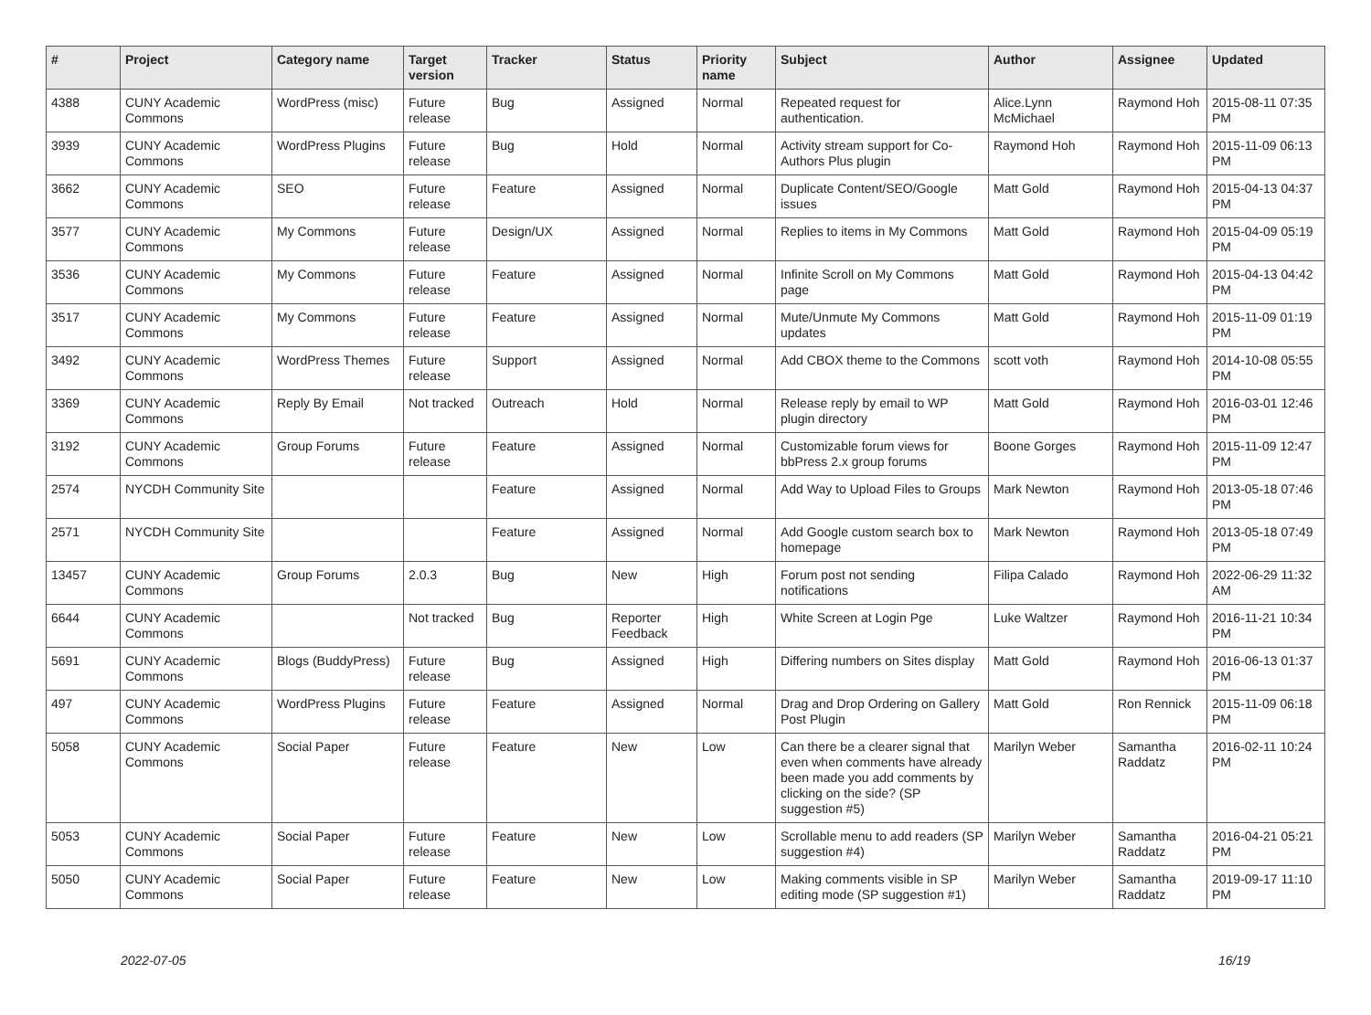| # | Project | Category name | Target version | Tracker | Status | Priority name | Subject | Author | Assignee | Updated |
| --- | --- | --- | --- | --- | --- | --- | --- | --- | --- | --- |
| 4388 | CUNY Academic Commons | WordPress (misc) | Future release | Bug | Assigned | Normal | Repeated request for authentication. | Alice.Lynn McMichael | Raymond Hoh | 2015-08-11 07:35 PM |
| 3939 | CUNY Academic Commons | WordPress Plugins | Future release | Bug | Hold | Normal | Activity stream support for Co-Authors Plus plugin | Raymond Hoh | Raymond Hoh | 2015-11-09 06:13 PM |
| 3662 | CUNY Academic Commons | SEO | Future release | Feature | Assigned | Normal | Duplicate Content/SEO/Google issues | Matt Gold | Raymond Hoh | 2015-04-13 04:37 PM |
| 3577 | CUNY Academic Commons | My Commons | Future release | Design/UX | Assigned | Normal | Replies to items in My Commons | Matt Gold | Raymond Hoh | 2015-04-09 05:19 PM |
| 3536 | CUNY Academic Commons | My Commons | Future release | Feature | Assigned | Normal | Infinite Scroll on My Commons page | Matt Gold | Raymond Hoh | 2015-04-13 04:42 PM |
| 3517 | CUNY Academic Commons | My Commons | Future release | Feature | Assigned | Normal | Mute/Unmute My Commons updates | Matt Gold | Raymond Hoh | 2015-11-09 01:19 PM |
| 3492 | CUNY Academic Commons | WordPress Themes | Future release | Support | Assigned | Normal | Add CBOX theme to the Commons | scott voth | Raymond Hoh | 2014-10-08 05:55 PM |
| 3369 | CUNY Academic Commons | Reply By Email | Not tracked | Outreach | Hold | Normal | Release reply by email to WP plugin directory | Matt Gold | Raymond Hoh | 2016-03-01 12:46 PM |
| 3192 | CUNY Academic Commons | Group Forums | Future release | Feature | Assigned | Normal | Customizable forum views for bbPress 2.x group forums | Boone Gorges | Raymond Hoh | 2015-11-09 12:47 PM |
| 2574 | NYCDH Community Site | | | Feature | Assigned | Normal | Add Way to Upload Files to Groups | Mark Newton | Raymond Hoh | 2013-05-18 07:46 PM |
| 2571 | NYCDH Community Site | | | Feature | Assigned | Normal | Add Google custom search box to homepage | Mark Newton | Raymond Hoh | 2013-05-18 07:49 PM |
| 13457 | CUNY Academic Commons | Group Forums | 2.0.3 | Bug | New | High | Forum post not sending notifications | Filipa Calado | Raymond Hoh | 2022-06-29 11:32 AM |
| 6644 | CUNY Academic Commons | | Not tracked | Bug | Reporter Feedback | High | White Screen at Login Pge | Luke Waltzer | Raymond Hoh | 2016-11-21 10:34 PM |
| 5691 | CUNY Academic Commons | Blogs (BuddyPress) | Future release | Bug | Assigned | High | Differing numbers on Sites display | Matt Gold | Raymond Hoh | 2016-06-13 01:37 PM |
| 497 | CUNY Academic Commons | WordPress Plugins | Future release | Feature | Assigned | Normal | Drag and Drop Ordering on Gallery Post Plugin | Matt Gold | Ron Rennick | 2015-11-09 06:18 PM |
| 5058 | CUNY Academic Commons | Social Paper | Future release | Feature | New | Low | Can there be a clearer signal that even when comments have already been made you add comments by clicking on the side? (SP suggestion #5) | Marilyn Weber | Samantha Raddatz | 2016-02-11 10:24 PM |
| 5053 | CUNY Academic Commons | Social Paper | Future release | Feature | New | Low | Scrollable menu to add readers (SP suggestion #4) | Marilyn Weber | Samantha Raddatz | 2016-04-21 05:21 PM |
| 5050 | CUNY Academic Commons | Social Paper | Future release | Feature | New | Low | Making comments visible in SP editing mode (SP suggestion #1) | Marilyn Weber | Samantha Raddatz | 2019-09-17 11:10 PM |
2022-07-05 16/19